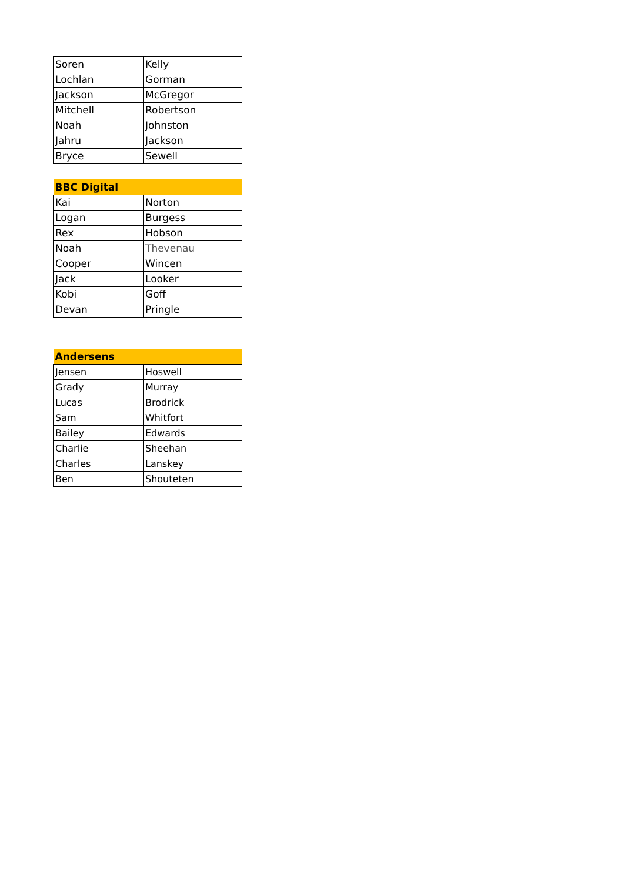| Soren | Kelly |
| Lochlan | Gorman |
| Jackson | McGregor |
| Mitchell | Robertson |
| Noah | Johnston |
| Jahru | Jackson |
| Bryce | Sewell |
| BBC Digital | |
| --- | --- |
| Kai | Norton |
| Logan | Burgess |
| Rex | Hobson |
| Noah | Thevenau |
| Cooper | Wincen |
| Jack | Looker |
| Kobi | Goff |
| Devan | Pringle |
| Andersens | |
| --- | --- |
| Jensen | Hoswell |
| Grady | Murray |
| Lucas | Brodrick |
| Sam | Whitfort |
| Bailey | Edwards |
| Charlie | Sheehan |
| Charles | Lanskey |
| Ben | Shouteten |